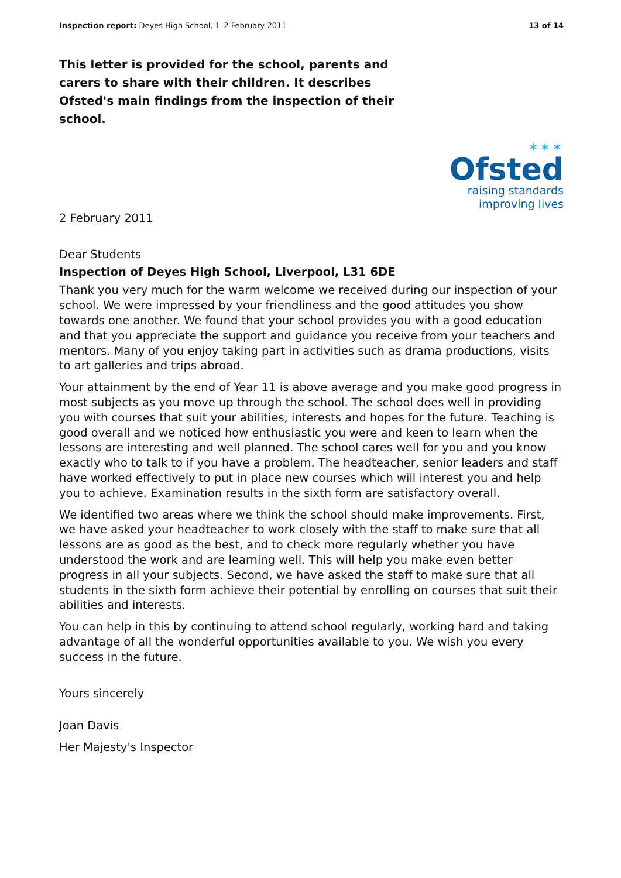Inspection report: Deyes High School, 1–2 February 2011 13 of 14
This letter is provided for the school, parents and carers to share with their children. It describes Ofsted's main findings from the inspection of their school.
✶✶✶
Ofsted
raising standards
improving lives
2 February 2011
Dear Students
Inspection of Deyes High School, Liverpool, L31 6DE
Thank you very much for the warm welcome we received during our inspection of your school. We were impressed by your friendliness and the good attitudes you show towards one another. We found that your school provides you with a good education and that you appreciate the support and guidance you receive from your teachers and mentors. Many of you enjoy taking part in activities such as drama productions, visits to art galleries and trips abroad.
Your attainment by the end of Year 11 is above average and you make good progress in most subjects as you move up through the school. The school does well in providing you with courses that suit your abilities, interests and hopes for the future. Teaching is good overall and we noticed how enthusiastic you were and keen to learn when the lessons are interesting and well planned. The school cares well for you and you know exactly who to talk to if you have a problem. The headteacher, senior leaders and staff have worked effectively to put in place new courses which will interest you and help you to achieve. Examination results in the sixth form are satisfactory overall.
We identified two areas where we think the school should make improvements. First, we have asked your headteacher to work closely with the staff to make sure that all lessons are as good as the best, and to check more regularly whether you have understood the work and are learning well. This will help you make even better progress in all your subjects. Second, we have asked the staff to make sure that all students in the sixth form achieve their potential by enrolling on courses that suit their abilities and interests.
You can help in this by continuing to attend school regularly, working hard and taking advantage of all the wonderful opportunities available to you. We wish you every success in the future.
Yours sincerely
Joan Davis
Her Majesty's Inspector